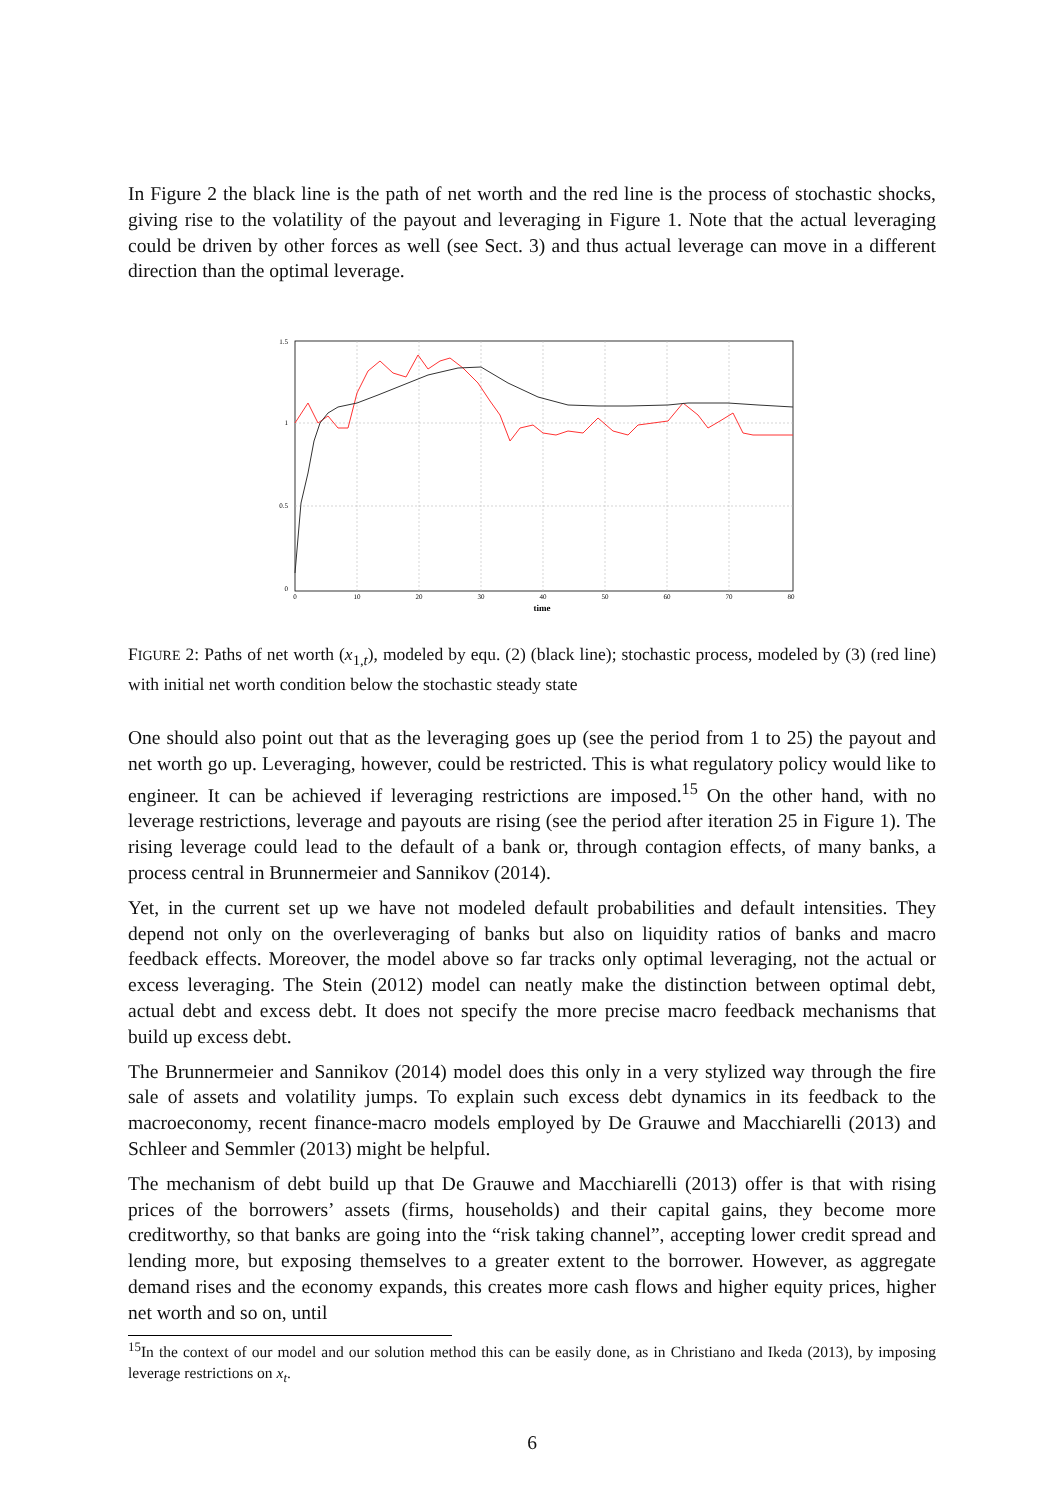In Figure 2 the black line is the path of net worth and the red line is the process of stochastic shocks, giving rise to the volatility of the payout and leveraging in Figure 1. Note that the actual leveraging could be driven by other forces as well (see Sect. 3) and thus actual leverage can move in a different direction than the optimal leverage.
1.5
1
0.5
0
0
10
20
30
40
50
60
70
80
time
FIGURE 2: Paths of net worth (x<sub>1,t</sub>), modeled by equ. (2) (black line); stochastic process, modeled by (3) (red line) with initial net worth condition below the stochastic steady state
One should also point out that as the leveraging goes up (see the period from 1 to 25) the payout and net worth go up. Leveraging, however, could be restricted. This is what regulatory policy would like to engineer. It can be achieved if leveraging restrictions are imposed.<sup>15</sup> On the other hand, with no leverage restrictions, leverage and payouts are rising (see the period after iteration 25 in Figure 1). The rising leverage could lead to the default of a bank or, through contagion effects, of many banks, a process central in Brunnermeier and Sannikov (2014).
Yet, in the current set up we have not modeled default probabilities and default intensities. They depend not only on the overleveraging of banks but also on liquidity ratios of banks and macro feedback effects. Moreover, the model above so far tracks only optimal leveraging, not the actual or excess leveraging. The Stein (2012) model can neatly make the distinction between optimal debt, actual debt and excess debt. It does not specify the more precise macro feedback mechanisms that build up excess debt.
The Brunnermeier and Sannikov (2014) model does this only in a very stylized way through the fire sale of assets and volatility jumps. To explain such excess debt dynamics in its feedback to the macroeconomy, recent finance-macro models employed by De Grauwe and Macchiarelli (2013) and Schleer and Semmler (2013) might be helpful.
The mechanism of debt build up that De Grauwe and Macchiarelli (2013) offer is that with rising prices of the borrowers’ assets (firms, households) and their capital gains, they become more creditworthy, so that banks are going into the “risk taking channel”, accepting lower credit spread and lending more, but exposing themselves to a greater extent to the borrower. However, as aggregate demand rises and the economy expands, this creates more cash flows and higher equity prices, higher net worth and so on, until
<sup>15</sup> In the context of our model and our solution method this can be easily done, as in Christiano and Ikeda (2013), by imposing leverage restrictions on x<sub>t</sub>.
6